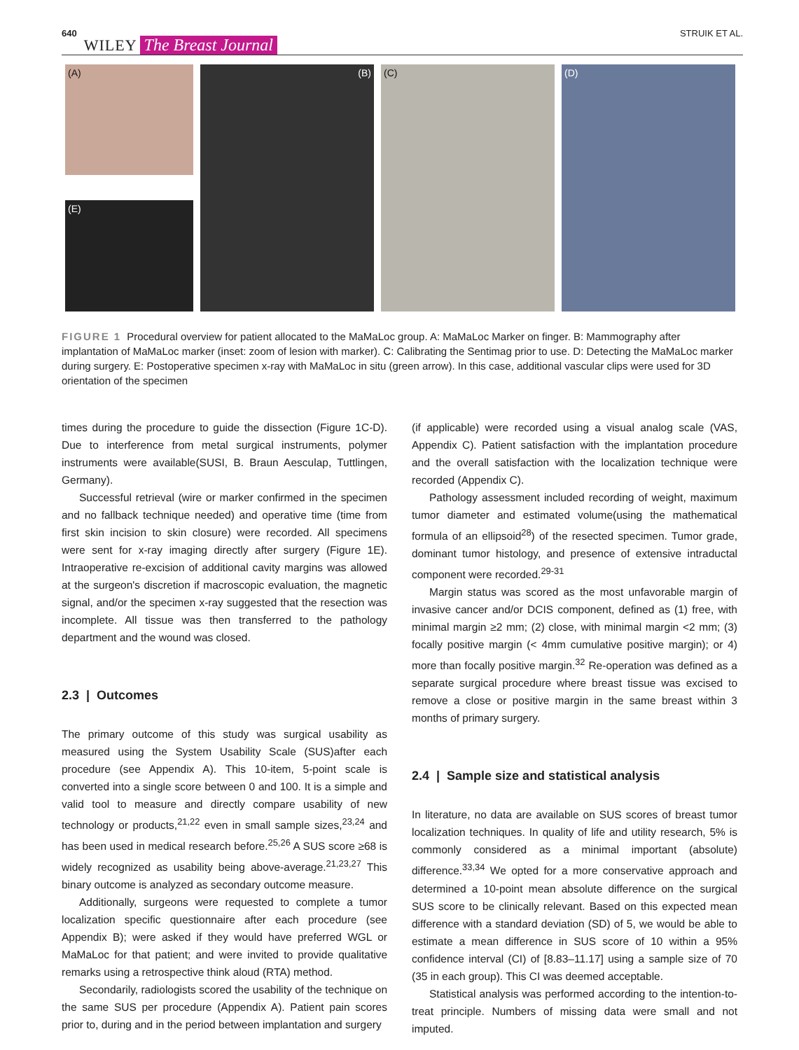640 WILEY The Breast Journal STRUIK ET AL.
(A)
(E)
(B) (C) (D)
FIGURE 1 Procedural overview for patient allocated to the MaMaLoc group. A: MaMaLoc Marker on finger. B: Mammography after implantation of MaMaLoc marker (inset: zoom of lesion with marker). C: Calibrating the Sentimag prior to use. D: Detecting the MaMaLoc marker during surgery. E: Postoperative specimen x-ray with MaMaLoc in situ (green arrow). In this case, additional vascular clips were used for 3D orientation of the specimen
times during the procedure to guide the dissection (Figure 1C-D). Due to interference from metal surgical instruments, polymer instruments were available(SUSI, B. Braun Aesculap, Tuttlingen, Germany).
Successful retrieval (wire or marker confirmed in the specimen and no fallback technique needed) and operative time (time from first skin incision to skin closure) were recorded. All specimens were sent for x-ray imaging directly after surgery (Figure 1E). Intraoperative re-excision of additional cavity margins was allowed at the surgeon's discretion if macroscopic evaluation, the magnetic signal, and/or the specimen x-ray suggested that the resection was incomplete. All tissue was then transferred to the pathology department and the wound was closed.
2.3 | Outcomes
The primary outcome of this study was surgical usability as measured using the System Usability Scale (SUS)after each procedure (see Appendix A). This 10-item, 5-point scale is converted into a single score between 0 and 100. It is a simple and valid tool to measure and directly compare usability of new technology or products,<sup>21,22</sup> even in small sample sizes,<sup>23,24</sup> and has been used in medical research before.<sup>25,26</sup> A SUS score ≥68 is widely recognized as usability being above-average.<sup>21,23,27</sup> This binary outcome is analyzed as secondary outcome measure.
Additionally, surgeons were requested to complete a tumor localization specific questionnaire after each procedure (see Appendix B); were asked if they would have preferred WGL or MaMaLoc for that patient; and were invited to provide qualitative remarks using a retrospective think aloud (RTA) method.
Secondarily, radiologists scored the usability of the technique on the same SUS per procedure (Appendix A). Patient pain scores prior to, during and in the period between implantation and surgery
(if applicable) were recorded using a visual analog scale (VAS, Appendix C). Patient satisfaction with the implantation procedure and the overall satisfaction with the localization technique were recorded (Appendix C).
Pathology assessment included recording of weight, maximum tumor diameter and estimated volume(using the mathematical formula of an ellipsoid<sup>28</sup>) of the resected specimen. Tumor grade, dominant tumor histology, and presence of extensive intraductal component were recorded.<sup>29-31</sup>
Margin status was scored as the most unfavorable margin of invasive cancer and/or DCIS component, defined as (1) free, with minimal margin ≥2 mm; (2) close, with minimal margin <2 mm; (3) focally positive margin (< 4mm cumulative positive margin); or 4) more than focally positive margin.<sup>32</sup> Re-operation was defined as a separate surgical procedure where breast tissue was excised to remove a close or positive margin in the same breast within 3 months of primary surgery.
2.4 | Sample size and statistical analysis
In literature, no data are available on SUS scores of breast tumor localization techniques. In quality of life and utility research, 5% is commonly considered as a minimal important (absolute) difference.<sup>33,34</sup> We opted for a more conservative approach and determined a 10-point mean absolute difference on the surgical SUS score to be clinically relevant. Based on this expected mean difference with a standard deviation (SD) of 5, we would be able to estimate a mean difference in SUS score of 10 within a 95% confidence interval (CI) of [8.83–11.17] using a sample size of 70 (35 in each group). This CI was deemed acceptable.
Statistical analysis was performed according to the intention-to-treat principle. Numbers of missing data were small and not imputed.